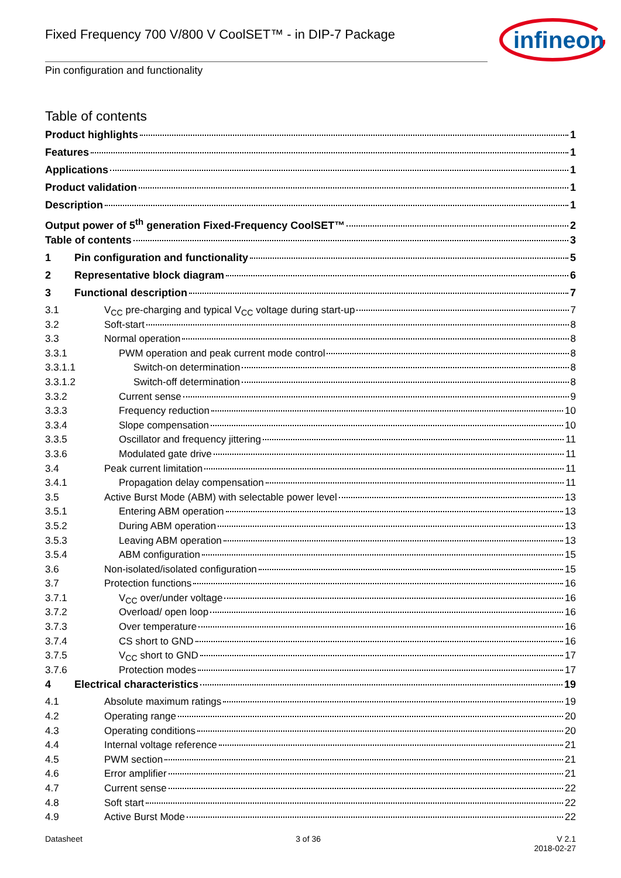Fixed Frequency 700 V/800 V CoolSET™ - in DIP-7 Package
infineon
Pin configuration and functionality
Table of contents
Product highlights 1
Features 1
Applications 1
Product validation 1
Description 1
Output power of 5<sup>th</sup> generation Fixed-Frequency CoolSET™ 2
Table of contents 3
1 Pin configuration and functionality 5
2 Representative block diagram 6
3 Functional description 7
3.1 V<sub>CC</sub> pre-charging and typical V<sub>CC</sub> voltage during start-up 7
3.2 Soft-start 8
3.3 Normal operation 8
3.3.1 PWM operation and peak current mode control 8
3.3.1.1 Switch-on determination 8
3.3.1.2 Switch-off determination 8
3.3.2 Current sense 9
3.3.3 Frequency reduction 10
3.3.4 Slope compensation 10
3.3.5 Oscillator and frequency jittering 11
3.3.6 Modulated gate drive 11
3.4 Peak current limitation 11
3.4.1 Propagation delay compensation 11
3.5 Active Burst Mode (ABM) with selectable power level 13
3.5.1 Entering ABM operation 13
3.5.2 During ABM operation 13
3.5.3 Leaving ABM operation 13
3.5.4 ABM configuration 15
3.6 Non-isolated/isolated configuration 15
3.7 Protection functions 16
3.7.1 V<sub>CC</sub> over/under voltage 16
3.7.2 Overload/ open loop 16
3.7.3 Over temperature 16
3.7.4 CS short to GND 16
3.7.5 V<sub>CC</sub> short to GND 17
3.7.6 Protection modes 17
4 Electrical characteristics 19
4.1 Absolute maximum ratings 19
4.2 Operating range 20
4.3 Operating conditions 20
4.4 Internal voltage reference 21
4.5 PWM section 21
4.6 Error amplifier 21
4.7 Current sense 22
4.8 Soft start 22
4.9 Active Burst Mode 22
Datasheet 3 of 36 V 2.1
2018-02-27